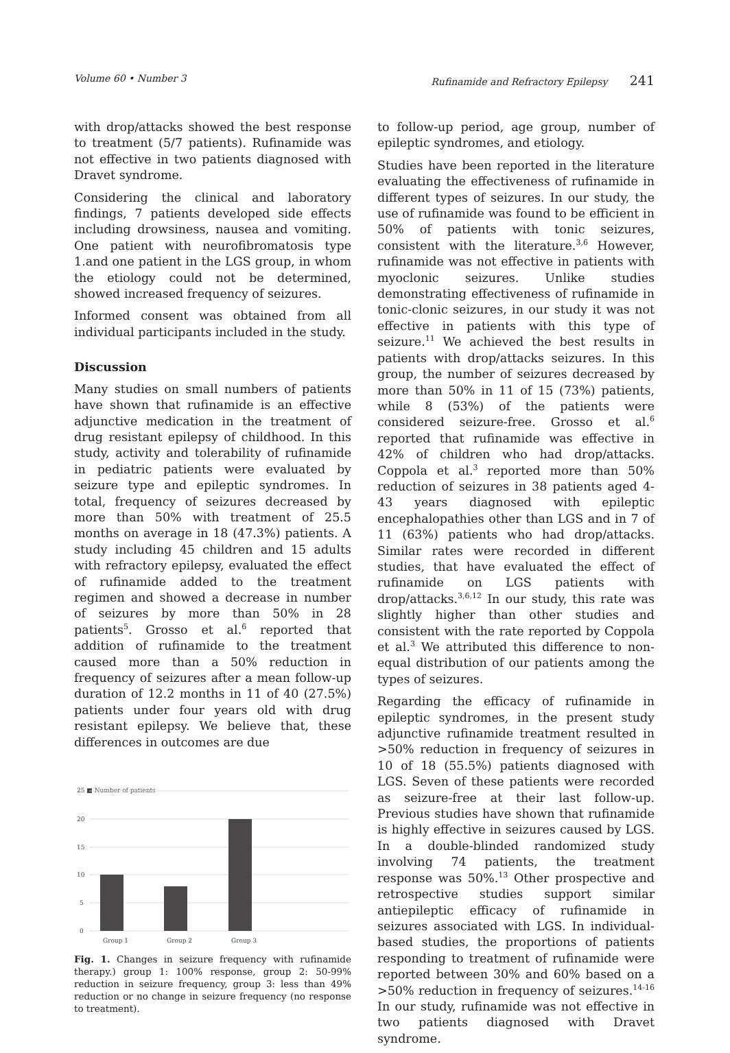Volume 60 • Number 3 Rufinamide and Refractory Epilepsy 241
with drop/attacks showed the best response to treatment (5/7 patients). Rufinamide was not effective in two patients diagnosed with Dravet syndrome.
Considering the clinical and laboratory findings, 7 patients developed side effects including drowsiness, nausea and vomiting. One patient with neurofibromatosis type 1.and one patient in the LGS group, in whom the etiology could not be determined, showed increased frequency of seizures.
Informed consent was obtained from all individual participants included in the study.
Discussion
Many studies on small numbers of patients have shown that rufinamide is an effective adjunctive medication in the treatment of drug resistant epilepsy of childhood. In this study, activity and tolerability of rufinamide in pediatric patients were evaluated by seizure type and epileptic syndromes. In total, frequency of seizures decreased by more than 50% with treatment of 25.5 months on average in 18 (47.3%) patients. A study including 45 children and 15 adults with refractory epilepsy, evaluated the effect of rufinamide added to the treatment regimen and showed a decrease in number of seizures by more than 50% in 28 patients<sup>5</sup>. Grosso et al.<sup>6</sup> reported that addition of rufinamide to the treatment caused more than a 50% reduction in frequency of seizures after a mean follow-up duration of 12.2 months in 11 of 40 (27.5%) patients under four years old with drug resistant epilepsy. We believe that, these differences in outcomes are due
25 ■ Number of patients
20
15
10
5
0
Group 1
Group 2
Group 3
Fig. 1. Changes in seizure frequency with rufinamide therapy.) group 1: 100% response, group 2: 50-99% reduction in seizure frequency, group 3: less than 49% reduction or no change in seizure frequency (no response to treatment).
to follow-up period, age group, number of epileptic syndromes, and etiology.
Studies have been reported in the literature evaluating the effectiveness of rufinamide in different types of seizures. In our study, the use of rufinamide was found to be efficient in 50% of patients with tonic seizures, consistent with the literature.<sup>3,6</sup> However, rufinamide was not effective in patients with myoclonic seizures. Unlike studies demonstrating effectiveness of rufinamide in tonic-clonic seizures, in our study it was not effective in patients with this type of seizure.<sup>11</sup> We achieved the best results in patients with drop/attacks seizures. In this group, the number of seizures decreased by more than 50% in 11 of 15 (73%) patients, while 8 (53%) of the patients were considered seizure-free. Grosso et al.<sup>6</sup> reported that rufinamide was effective in 42% of children who had drop/attacks. Coppola et al.<sup>3</sup> reported more than 50% reduction of seizures in 38 patients aged 4-43 years diagnosed with epileptic encephalopathies other than LGS and in 7 of 11 (63%) patients who had drop/attacks. Similar rates were recorded in different studies, that have evaluated the effect of rufinamide on LGS patients with drop/attacks.<sup>3,6,12</sup> In our study, this rate was slightly higher than other studies and consistent with the rate reported by Coppola et al.<sup>3</sup> We attributed this difference to non-equal distribution of our patients among the types of seizures.
Regarding the efficacy of rufinamide in epileptic syndromes, in the present study adjunctive rufinamide treatment resulted in >50% reduction in frequency of seizures in 10 of 18 (55.5%) patients diagnosed with LGS. Seven of these patients were recorded as seizure-free at their last follow-up. Previous studies have shown that rufinamide is highly effective in seizures caused by LGS. In a double-blinded randomized study involving 74 patients, the treatment response was 50%.<sup>13</sup> Other prospective and retrospective studies support similar antiepileptic efficacy of rufinamide in seizures associated with LGS. In individual-based studies, the proportions of patients responding to treatment of rufinamide were reported between 30% and 60% based on a >50% reduction in frequency of seizures.<sup>14-16</sup> In our study, rufinamide was not effective in two patients diagnosed with Dravet syndrome.